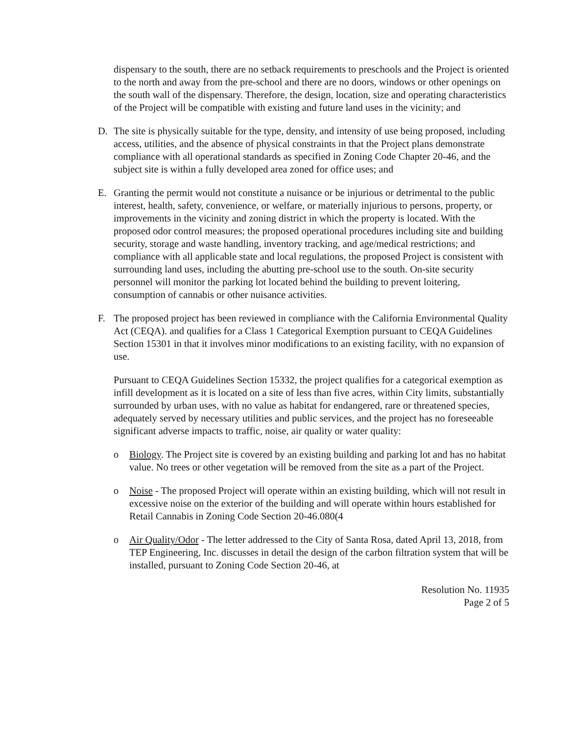dispensary to the south, there are no setback requirements to preschools and the Project is oriented to the north and away from the pre-school and there are no doors, windows or other openings on the south wall of the dispensary. Therefore, the design, location, size and operating characteristics of the Project will be compatible with existing and future land uses in the vicinity; and
D. The site is physically suitable for the type, density, and intensity of use being proposed, including access, utilities, and the absence of physical constraints in that the Project plans demonstrate compliance with all operational standards as specified in Zoning Code Chapter 20-46, and the subject site is within a fully developed area zoned for office uses; and
E. Granting the permit would not constitute a nuisance or be injurious or detrimental to the public interest, health, safety, convenience, or welfare, or materially injurious to persons, property, or improvements in the vicinity and zoning district in which the property is located. With the proposed odor control measures; the proposed operational procedures including site and building security, storage and waste handling, inventory tracking, and age/medical restrictions; and compliance with all applicable state and local regulations, the proposed Project is consistent with surrounding land uses, including the abutting pre-school use to the south. On-site security personnel will monitor the parking lot located behind the building to prevent loitering, consumption of cannabis or other nuisance activities.
F. The proposed project has been reviewed in compliance with the California Environmental Quality Act (CEQA). and qualifies for a Class 1 Categorical Exemption pursuant to CEQA Guidelines Section 15301 in that it involves minor modifications to an existing facility, with no expansion of use.
Pursuant to CEQA Guidelines Section 15332, the project qualifies for a categorical exemption as infill development as it is located on a site of less than five acres, within City limits, substantially surrounded by urban uses, with no value as habitat for endangered, rare or threatened species, adequately served by necessary utilities and public services, and the project has no foreseeable significant adverse impacts to traffic, noise, air quality or water quality:
o Biology. The Project site is covered by an existing building and parking lot and has no habitat value. No trees or other vegetation will be removed from the site as a part of the Project.
o Noise - The proposed Project will operate within an existing building, which will not result in excessive noise on the exterior of the building and will operate within hours established for Retail Cannabis in Zoning Code Section 20-46.080(4
o Air Quality/Odor - The letter addressed to the City of Santa Rosa, dated April 13, 2018, from TEP Engineering, Inc. discusses in detail the design of the carbon filtration system that will be installed, pursuant to Zoning Code Section 20-46, at
Resolution No. 11935
Page 2 of 5